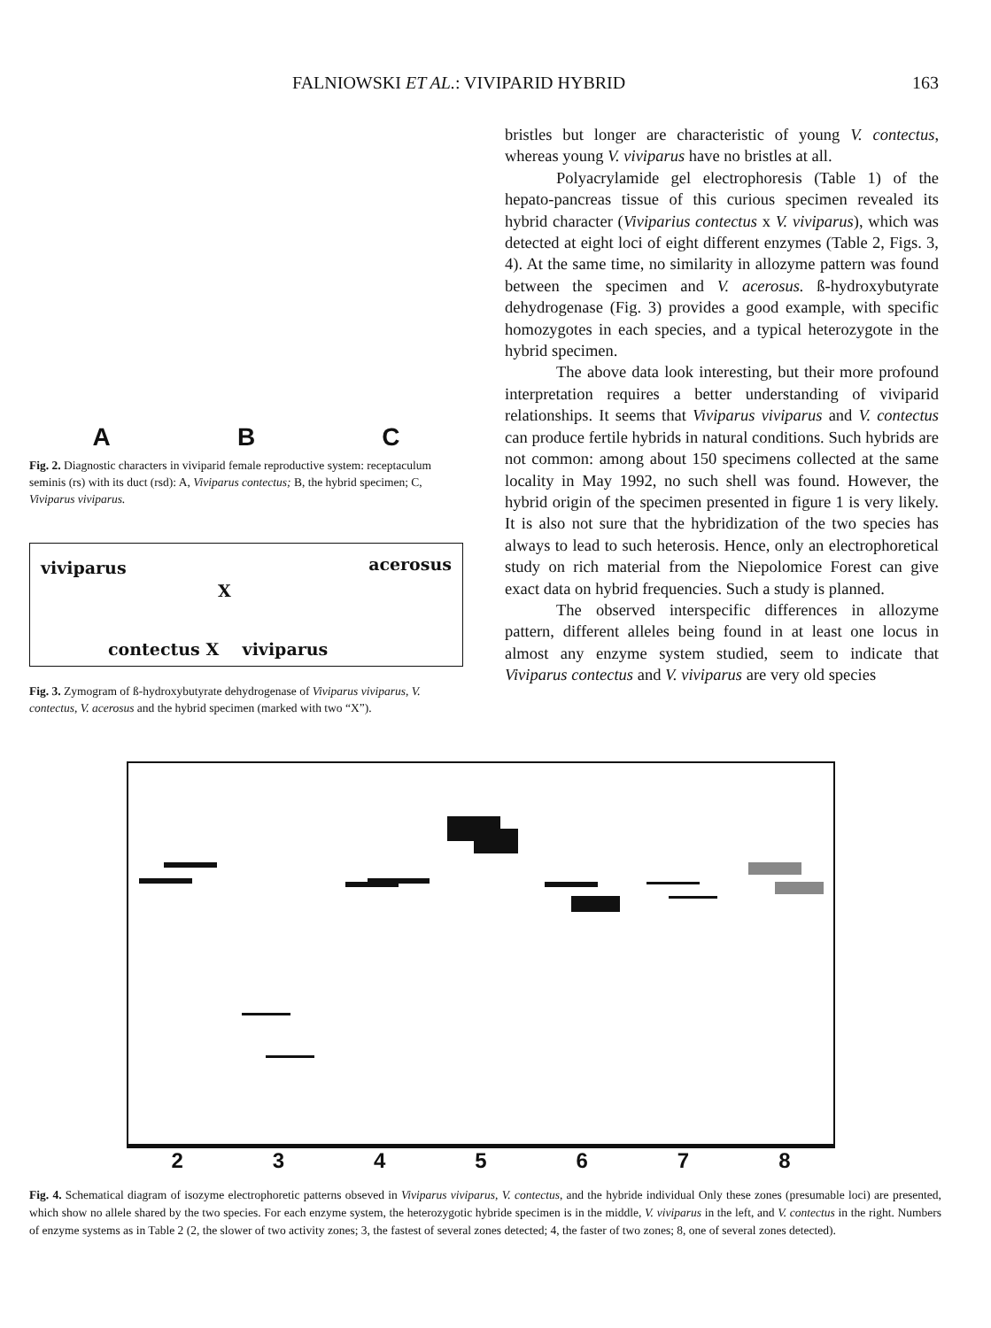FALNIOWSKI ET AL.: VIVIPARID HYBRID 163
A B C
Fig. 2. Diagnostic characters in viviparid female reproductive system: receptaculum seminis (rs) with its duct (rsd): A, Viviparus contectus; B, the hybrid specimen; C, Viviparus viviparus.
viviparus acerosus
X
contectus X viviparus
Fig. 3. Zymogram of ß-hydroxybutyrate dehydrogenase of Viviparus viviparus, V. contectus, V. acerosus and the hybrid specimen (marked with two “X”).
bristles but longer are characteristic of young V. contectus, whereas young V. viviparus have no bristles at all.
Polyacrylamide gel electrophoresis (Table 1) of the hepato-pancreas tissue of this curious specimen revealed its hybrid character (Viviparius contectus x V. viviparus), which was detected at eight loci of eight different enzymes (Table 2, Figs. 3, 4). At the same time, no similarity in allozyme pattern was found between the specimen and V. acerosus. ß-hydroxybutyrate dehydrogenase (Fig. 3) provides a good example, with specific homozygotes in each species, and a typical heterozygote in the hybrid specimen.
The above data look interesting, but their more profound interpretation requires a better understanding of viviparid relationships. It seems that Viviparus viviparus and V. contectus can produce fertile hybrids in natural conditions. Such hybrids are not common: among about 150 specimens collected at the same locality in May 1992, no such shell was found. However, the hybrid origin of the specimen presented in figure 1 is very likely. It is also not sure that the hybridization of the two species has always to lead to such heterosis. Hence, only an electrophoretical study on rich material from the Niepolomice Forest can give exact data on hybrid frequencies. Such a study is planned.
The observed interspecific differences in allozyme pattern, different alleles being found in at least one locus in almost any enzyme system studied, seem to indicate that Viviparus contectus and V. viviparus are very old species
2345678
Fig. 4. Schematical diagram of isozyme electrophoretic patterns obseved in Viviparus viviparus, V. contectus, and the hybride individual Only these zones (presumable loci) are presented, which show no allele shared by the two species. For each enzyme system, the heterozygotic hybride specimen is in the middle, V. viviparus in the left, and V. contectus in the right. Numbers of enzyme systems as in Table 2 (2, the slower of two activity zones; 3, the fastest of several zones detected; 4, the faster of two zones; 8, one of several zones detected).